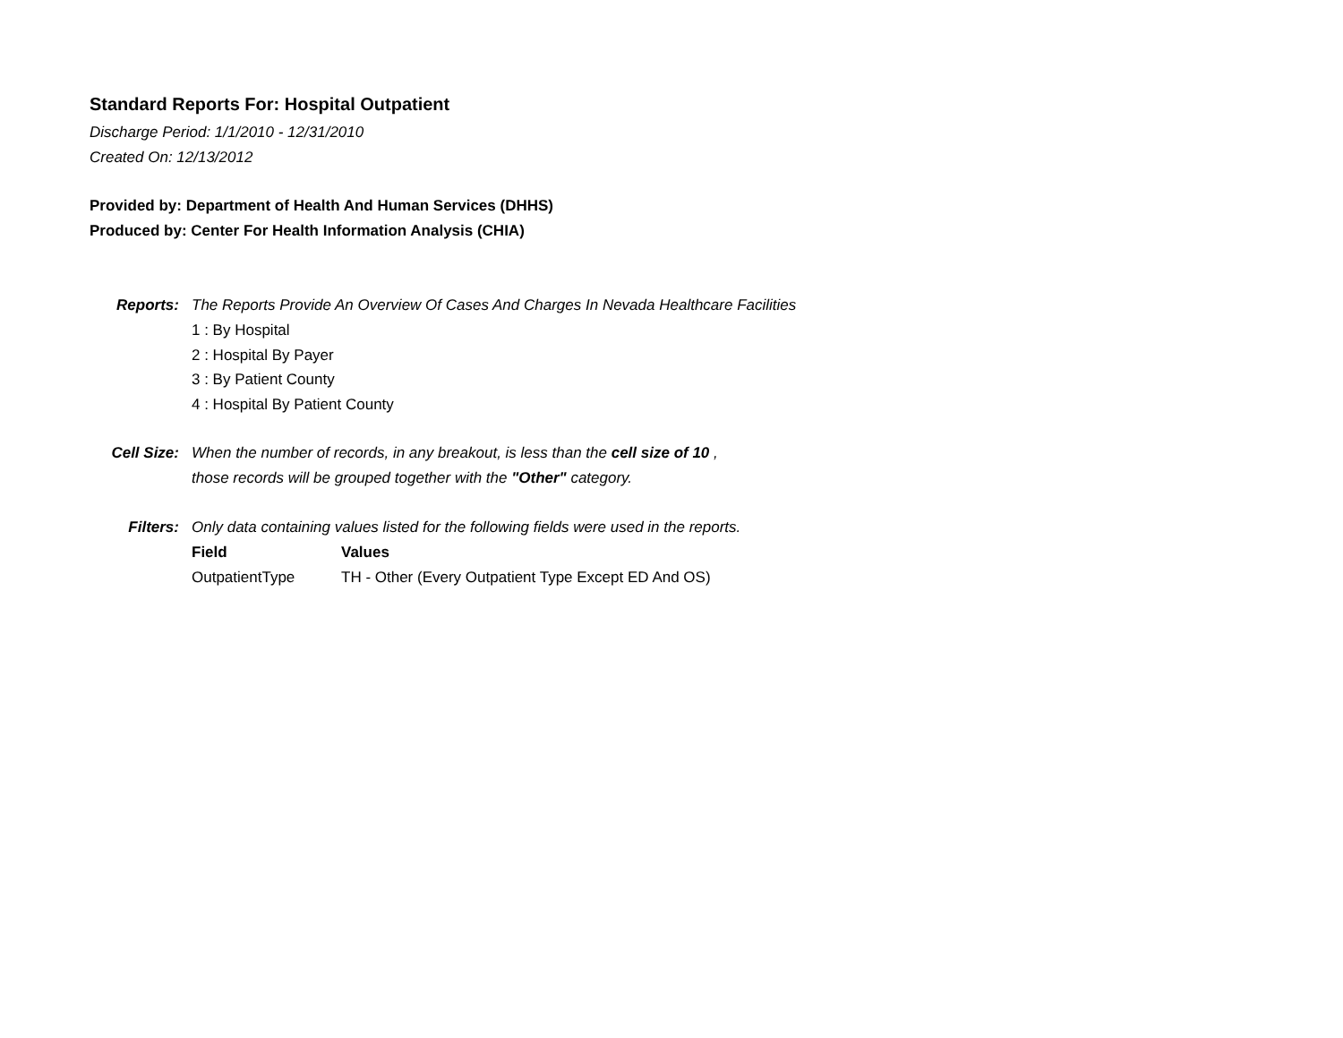Standard Reports For: Hospital Outpatient
Discharge Period: 1/1/2010 - 12/31/2010
Created On: 12/13/2012
Provided by: Department of Health And Human Services (DHHS)
Produced by: Center For Health Information Analysis (CHIA)
Reports:
The Reports Provide An Overview Of Cases And Charges In Nevada Healthcare Facilities
1 : By Hospital
2 : Hospital By Payer
3 : By Patient County
4 : Hospital By Patient County
Cell Size:
When the number of records, in any breakout, is less than the cell size of 10 ,
those records will be grouped together with the "Other" category.
Filters:
Only data containing values listed for the following fields were used in the reports.
| Field | Values |
| --- | --- |
| OutpatientType | TH - Other (Every Outpatient Type Except ED And OS) |